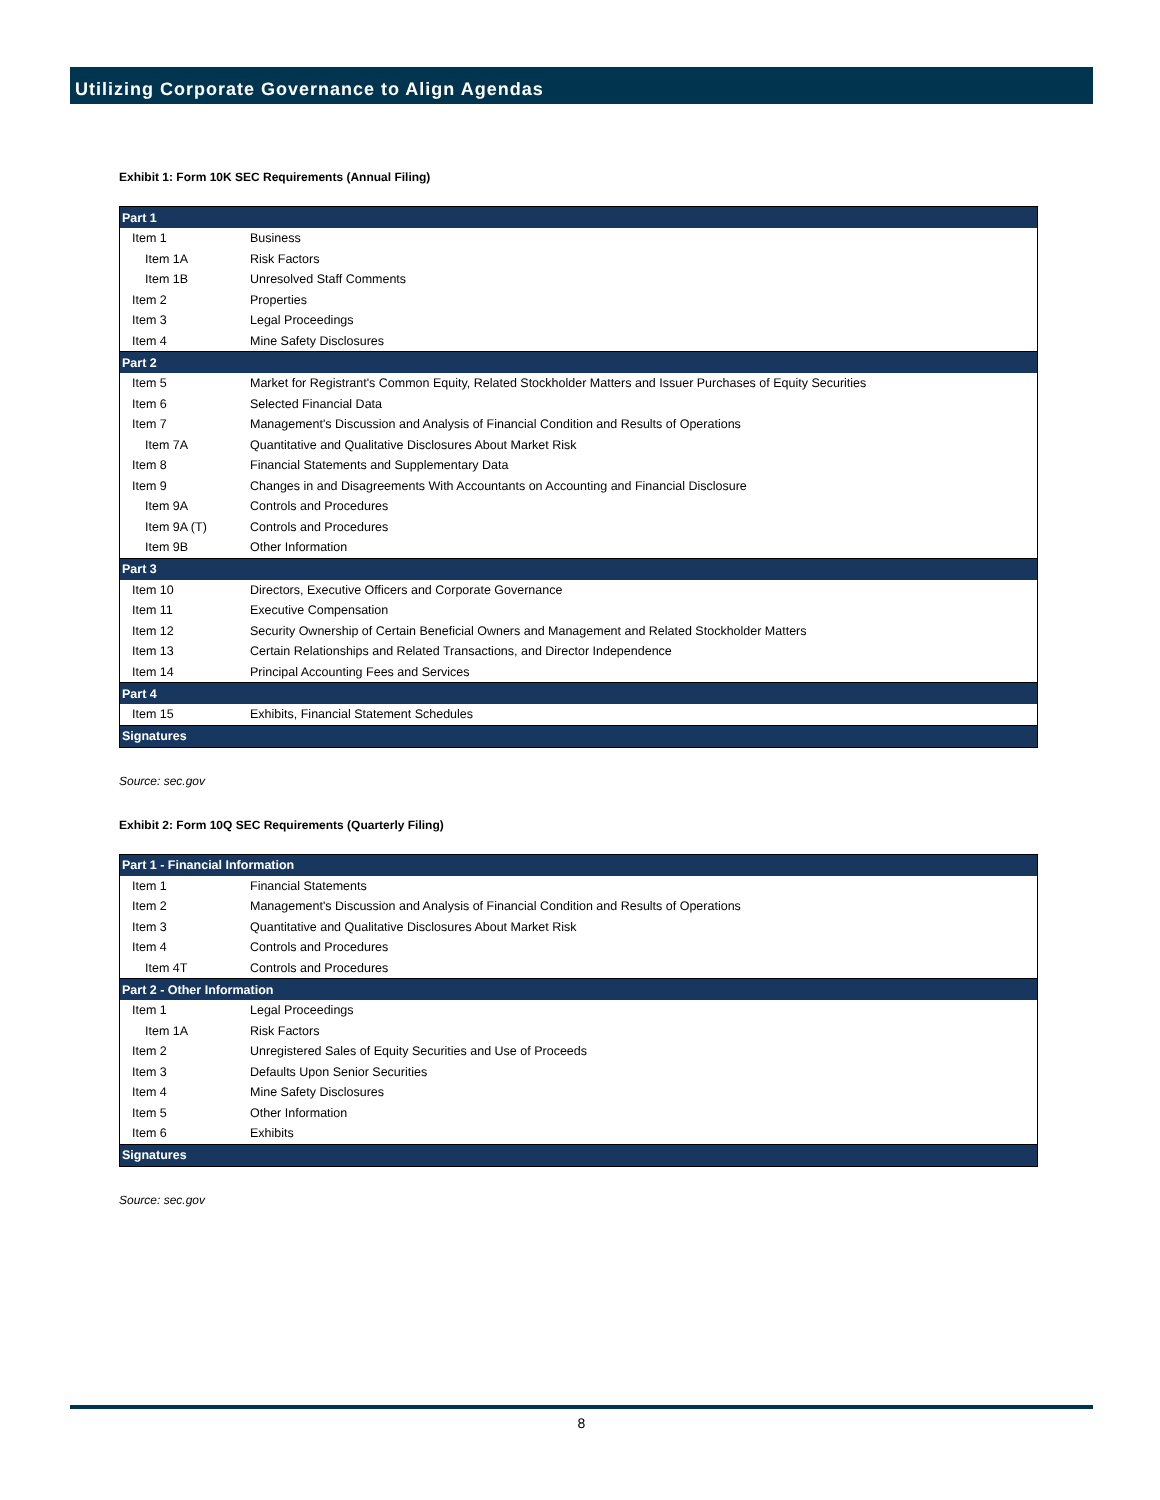Utilizing Corporate Governance to Align Agendas
Exhibit 1: Form 10K SEC Requirements (Annual Filing)
| Part 1 | |
| --- | --- |
| Item 1 | Business |
| Item 1A | Risk Factors |
| Item 1B | Unresolved Staff Comments |
| Item 2 | Properties |
| Item 3 | Legal Proceedings |
| Item 4 | Mine Safety Disclosures |
| Part 2 | |
| Item 5 | Market for Registrant's Common Equity, Related Stockholder Matters and Issuer Purchases of Equity Securities |
| Item 6 | Selected Financial Data |
| Item 7 | Management's Discussion and Analysis of Financial Condition and Results of Operations |
| Item 7A | Quantitative and Qualitative Disclosures About Market Risk |
| Item 8 | Financial Statements and Supplementary Data |
| Item 9 | Changes in and Disagreements With Accountants on Accounting and Financial Disclosure |
| Item 9A | Controls and Procedures |
| Item 9A (T) | Controls and Procedures |
| Item 9B | Other Information |
| Part 3 | |
| Item 10 | Directors, Executive Officers and Corporate Governance |
| Item 11 | Executive Compensation |
| Item 12 | Security Ownership of Certain Beneficial Owners and Management and Related Stockholder Matters |
| Item 13 | Certain Relationships and Related Transactions, and Director Independence |
| Item 14 | Principal Accounting Fees and Services |
| Part 4 | |
| Item 15 | Exhibits, Financial Statement Schedules |
| Signatures | |
Source: sec.gov
Exhibit 2: Form 10Q SEC Requirements (Quarterly Filing)
| Part 1 - Financial Information | |
| --- | --- |
| Item 1 | Financial Statements |
| Item 2 | Management's Discussion and Analysis of Financial Condition and Results of Operations |
| Item 3 | Quantitative and Qualitative Disclosures About Market Risk |
| Item 4 | Controls and Procedures |
| Item 4T | Controls and Procedures |
| Part 2 - Other Information | |
| Item 1 | Legal Proceedings |
| Item 1A | Risk Factors |
| Item 2 | Unregistered Sales of Equity Securities and Use of Proceeds |
| Item 3 | Defaults Upon Senior Securities |
| Item 4 | Mine Safety Disclosures |
| Item 5 | Other Information |
| Item 6 | Exhibits |
| Signatures | |
Source: sec.gov
8